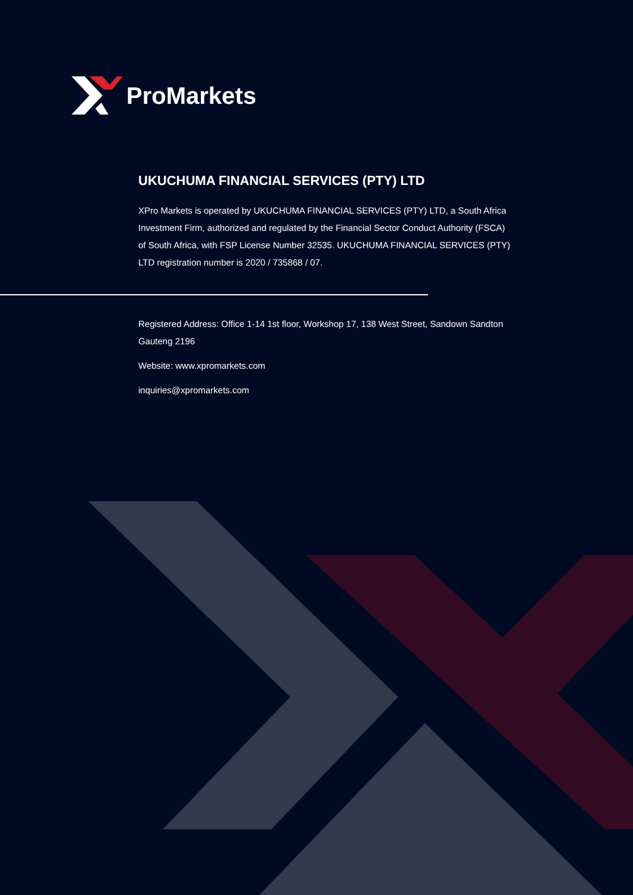ProMarkets
UKUCHUMA FINANCIAL SERVICES (PTY) LTD
XPro Markets is operated by UKUCHUMA FINANCIAL SERVICES (PTY) LTD, a South Africa Investment Firm, authorized and regulated by the Financial Sector Conduct Authority (FSCA) of South Africa, with FSP License Number 32535. UKUCHUMA FINANCIAL SERVICES (PTY) LTD registration number is 2020 / 735868 / 07.
Registered Address: Office 1-14 1st floor, Workshop 17, 138 West Street, Sandown Sandton Gauteng 2196
Website: www.xpromarkets.com
inquiries@xpromarkets.com